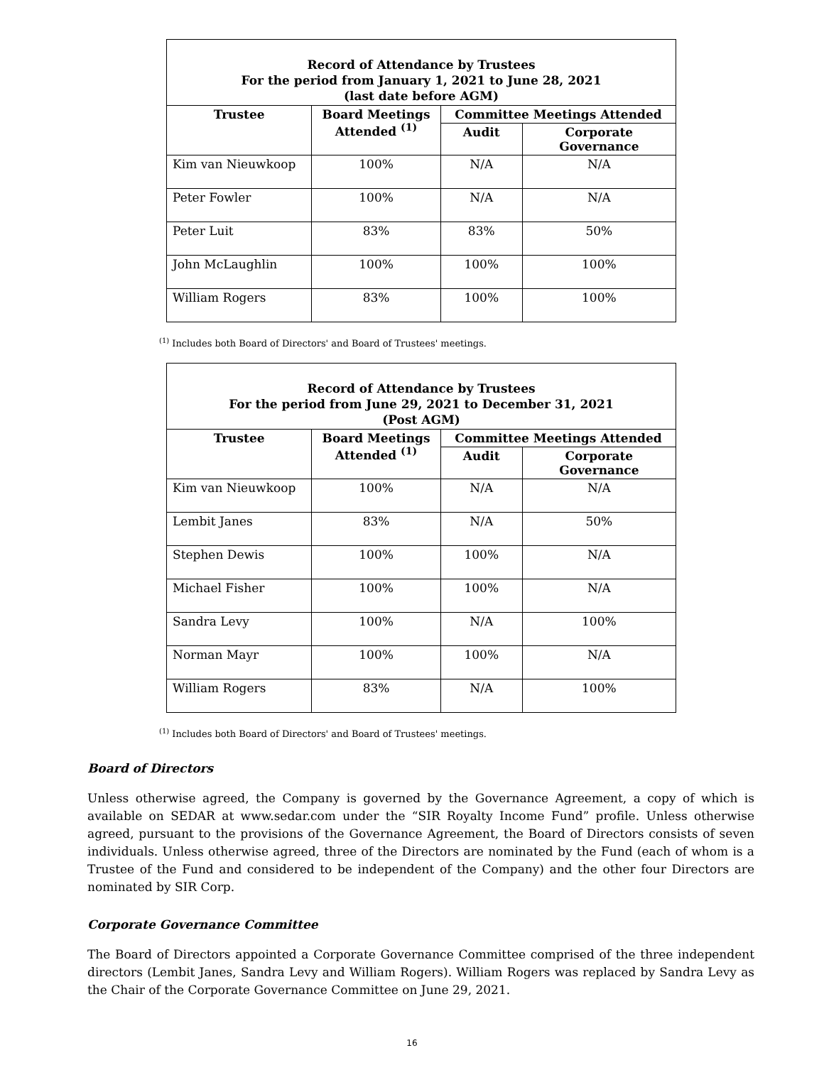| Record of Attendance by Trustees For the period from January 1, 2021 to June 28, 2021 (last date before AGM) | | | |
| --- | --- | --- | --- |
| Trustee | Board Meetings Attended <sup>(1)</sup> | Committee Meetings Attended | |
| | | Audit | Corporate Governance |
| Kim van Nieuwkoop | 100% | N/A | N/A |
| Peter Fowler | 100% | N/A | N/A |
| Peter Luit | 83% | 83% | 50% |
| John McLaughlin | 100% | 100% | 100% |
| William Rogers | 83% | 100% | 100% |
<sup>(1)</sup> Includes both Board of Directors' and Board of Trustees' meetings.
| Record of Attendance by Trustees For the period from June 29, 2021 to December 31, 2021 (Post AGM) | | | |
| --- | --- | --- | --- |
| Trustee | Board Meetings Attended <sup>(1)</sup> | Committee Meetings Attended | |
| | | Audit | Corporate Governance |
| Kim van Nieuwkoop | 100% | N/A | N/A |
| Lembit Janes | 83% | N/A | 50% |
| Stephen Dewis | 100% | 100% | N/A |
| Michael Fisher | 100% | 100% | N/A |
| Sandra Levy | 100% | N/A | 100% |
| Norman Mayr | 100% | 100% | N/A |
| William Rogers | 83% | N/A | 100% |
<sup>(1)</sup> Includes both Board of Directors' and Board of Trustees' meetings.
Board of Directors
Unless otherwise agreed, the Company is governed by the Governance Agreement, a copy of which is available on SEDAR at www.sedar.com under the “SIR Royalty Income Fund” profile. Unless otherwise agreed, pursuant to the provisions of the Governance Agreement, the Board of Directors consists of seven individuals. Unless otherwise agreed, three of the Directors are nominated by the Fund (each of whom is a Trustee of the Fund and considered to be independent of the Company) and the other four Directors are nominated by SIR Corp.
Corporate Governance Committee
The Board of Directors appointed a Corporate Governance Committee comprised of the three independent directors (Lembit Janes, Sandra Levy and William Rogers). William Rogers was replaced by Sandra Levy as the Chair of the Corporate Governance Committee on June 29, 2021.
16